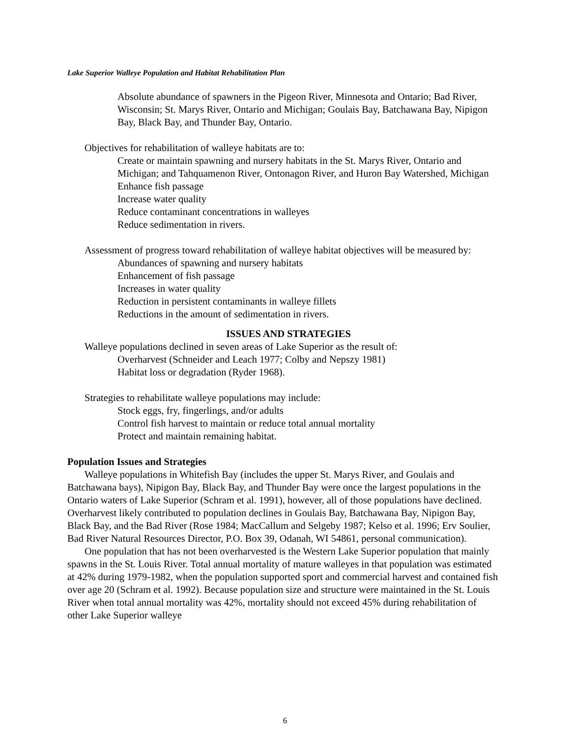Lake Superior Walleye Population and Habitat Rehabilitation Plan
Absolute abundance of spawners in the Pigeon River, Minnesota and Ontario; Bad River, Wisconsin; St. Marys River, Ontario and Michigan; Goulais Bay, Batchawana Bay, Nipigon Bay, Black Bay, and Thunder Bay, Ontario.
Objectives for rehabilitation of walleye habitats are to:
Create or maintain spawning and nursery habitats in the St. Marys River, Ontario and Michigan; and Tahquamenon River, Ontonagon River, and Huron Bay Watershed, Michigan
Enhance fish passage
Increase water quality
Reduce contaminant concentrations in walleyes
Reduce sedimentation in rivers.
Assessment of progress toward rehabilitation of walleye habitat objectives will be measured by:
Abundances of spawning and nursery habitats
Enhancement of fish passage
Increases in water quality
Reduction in persistent contaminants in walleye fillets
Reductions in the amount of sedimentation in rivers.
ISSUES AND STRATEGIES
Walleye populations declined in seven areas of Lake Superior as the result of:
Overharvest (Schneider and Leach 1977; Colby and Nepszy 1981)
Habitat loss or degradation (Ryder 1968).
Strategies to rehabilitate walleye populations may include:
Stock eggs, fry, fingerlings, and/or adults
Control fish harvest to maintain or reduce total annual mortality
Protect and maintain remaining habitat.
Population Issues and Strategies
Walleye populations in Whitefish Bay (includes the upper St. Marys River, and Goulais and Batchawana bays), Nipigon Bay, Black Bay, and Thunder Bay were once the largest populations in the Ontario waters of Lake Superior (Schram et al. 1991), however, all of those populations have declined. Overharvest likely contributed to population declines in Goulais Bay, Batchawana Bay, Nipigon Bay, Black Bay, and the Bad River (Rose 1984; MacCallum and Selgeby 1987; Kelso et al. 1996; Erv Soulier, Bad River Natural Resources Director, P.O. Box 39, Odanah, WI 54861, personal communication).
One population that has not been overharvested is the Western Lake Superior population that mainly spawns in the St. Louis River. Total annual mortality of mature walleyes in that population was estimated at 42% during 1979-1982, when the population supported sport and commercial harvest and contained fish over age 20 (Schram et al. 1992). Because population size and structure were maintained in the St. Louis River when total annual mortality was 42%, mortality should not exceed 45% during rehabilitation of other Lake Superior walleye
6